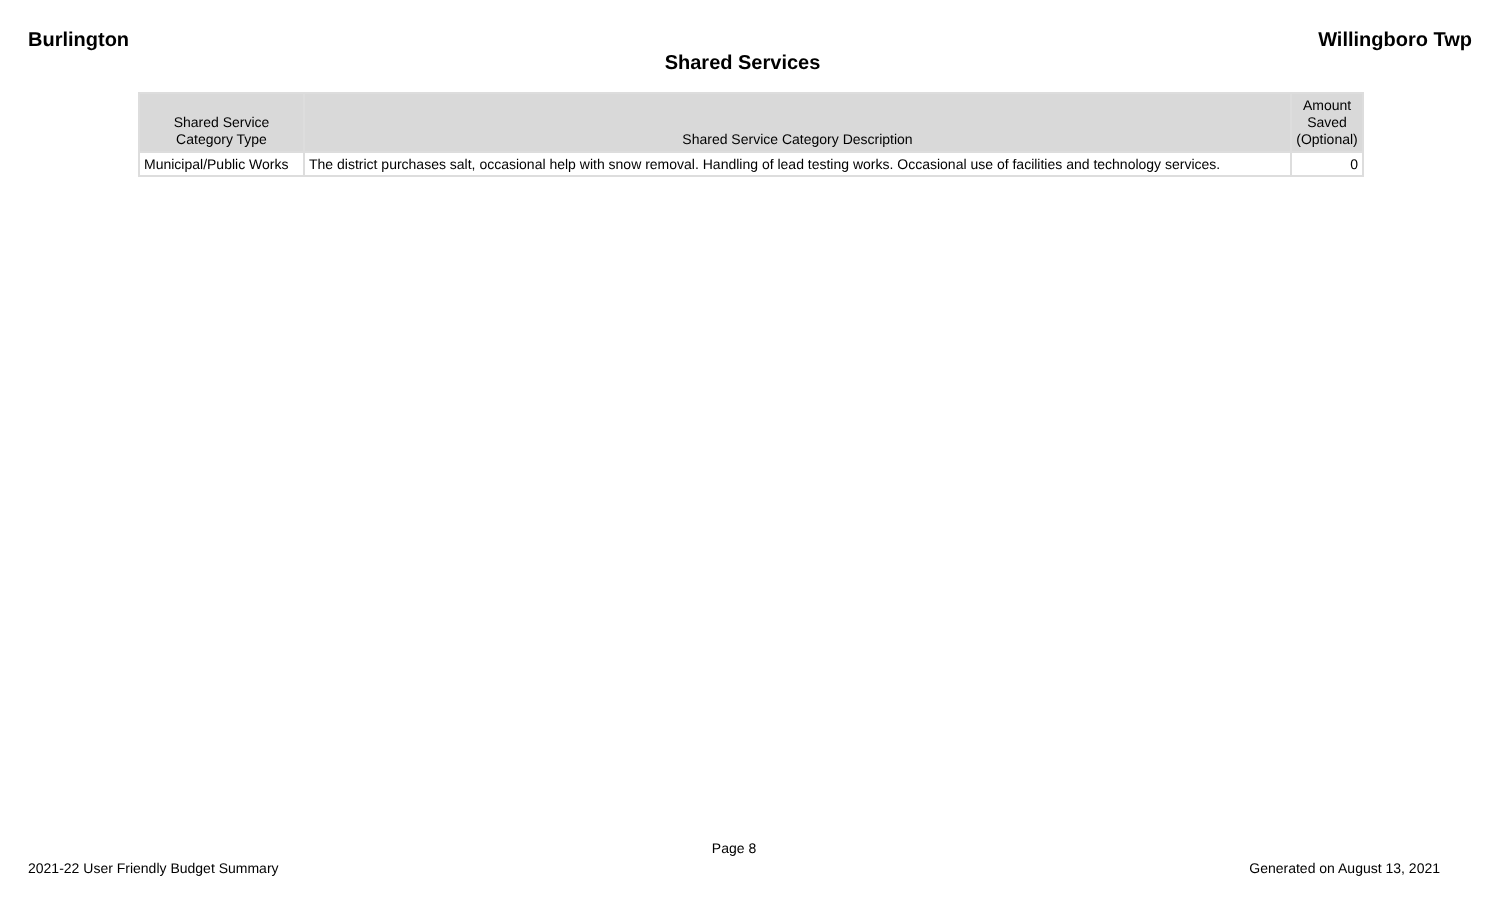Burlington Willingboro Twp
Shared Services
| Shared Service Category Type | Shared Service Category Description | Amount Saved (Optional) |
| --- | --- | --- |
| Municipal/Public Works | The district purchases salt, occasional help with snow removal. Handling of lead testing works. Occasional use of facilities and technology services. | 0 |
2021-22 User Friendly Budget Summary
Page 8
Generated on August 13, 2021